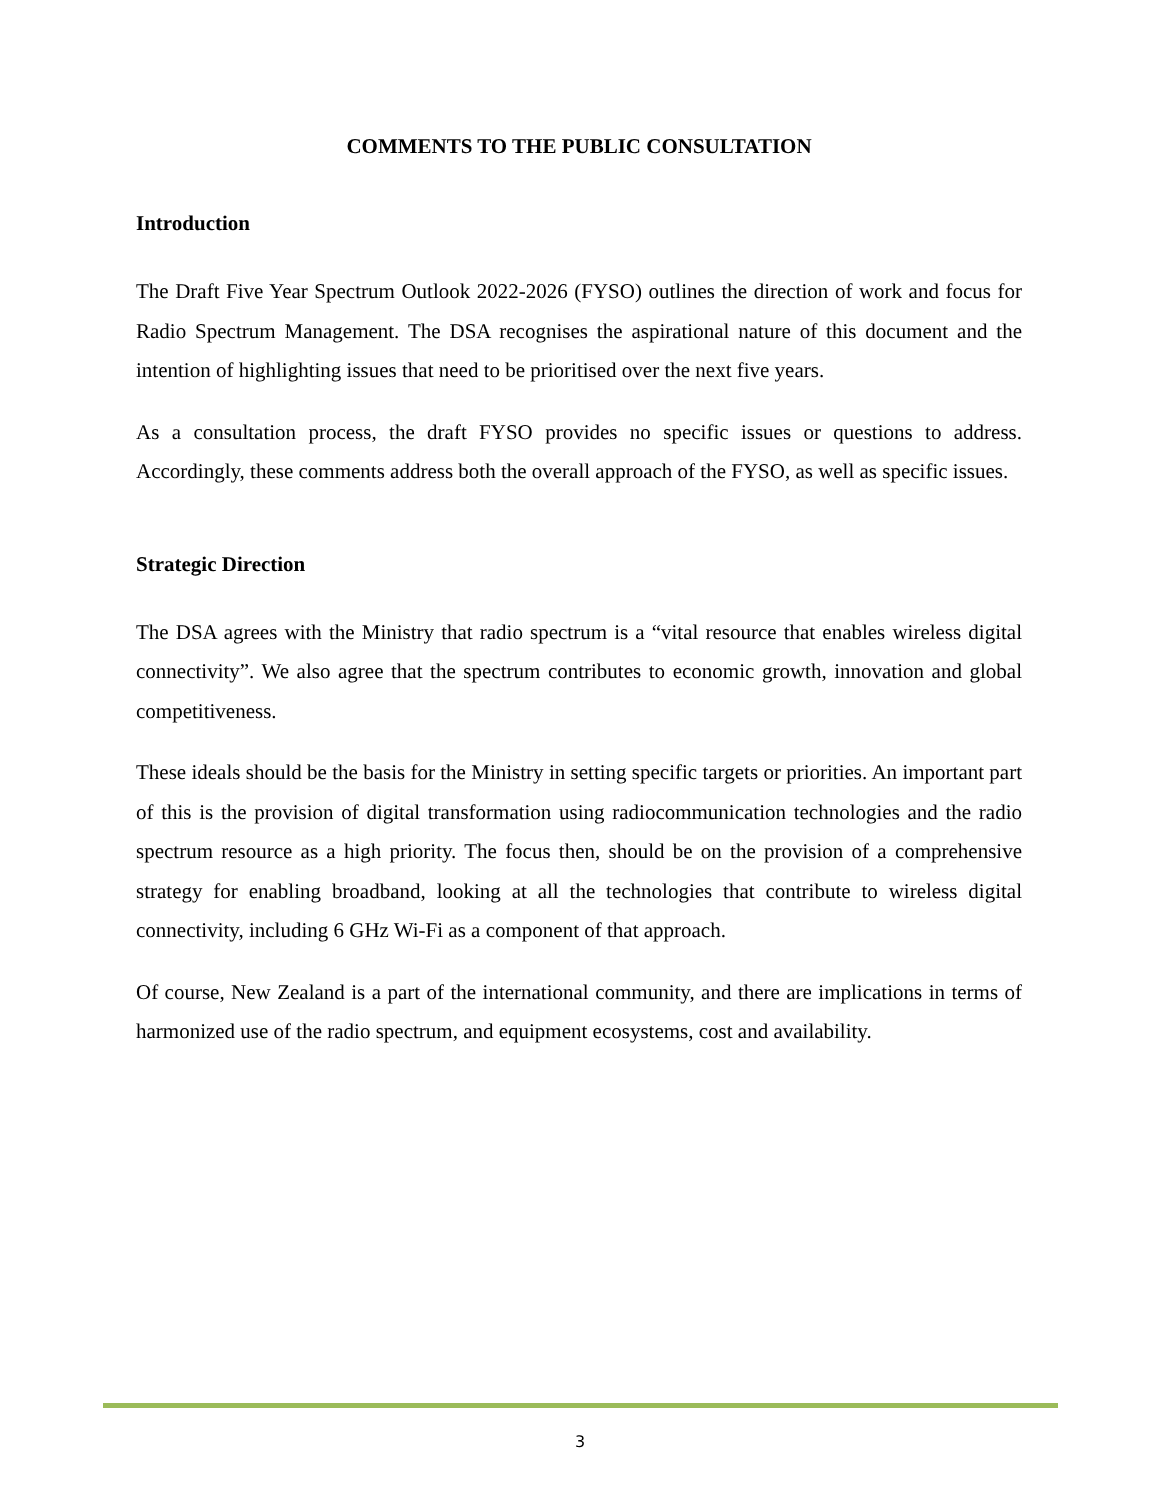COMMENTS TO THE PUBLIC CONSULTATION
Introduction
The Draft Five Year Spectrum Outlook 2022-2026 (FYSO) outlines the direction of work and focus for Radio Spectrum Management. The DSA recognises the aspirational nature of this document and the intention of highlighting issues that need to be prioritised over the next five years.
As a consultation process, the draft FYSO provides no specific issues or questions to address. Accordingly, these comments address both the overall approach of the FYSO, as well as specific issues.
Strategic Direction
The DSA agrees with the Ministry that radio spectrum is a “vital resource that enables wireless digital connectivity”. We also agree that the spectrum contributes to economic growth, innovation and global competitiveness.
These ideals should be the basis for the Ministry in setting specific targets or priorities. An important part of this is the provision of digital transformation using radiocommunication technologies and the radio spectrum resource as a high priority. The focus then, should be on the provision of a comprehensive strategy for enabling broadband, looking at all the technologies that contribute to wireless digital connectivity, including 6 GHz Wi-Fi as a component of that approach.
Of course, New Zealand is a part of the international community, and there are implications in terms of harmonized use of the radio spectrum, and equipment ecosystems, cost and availability.
3